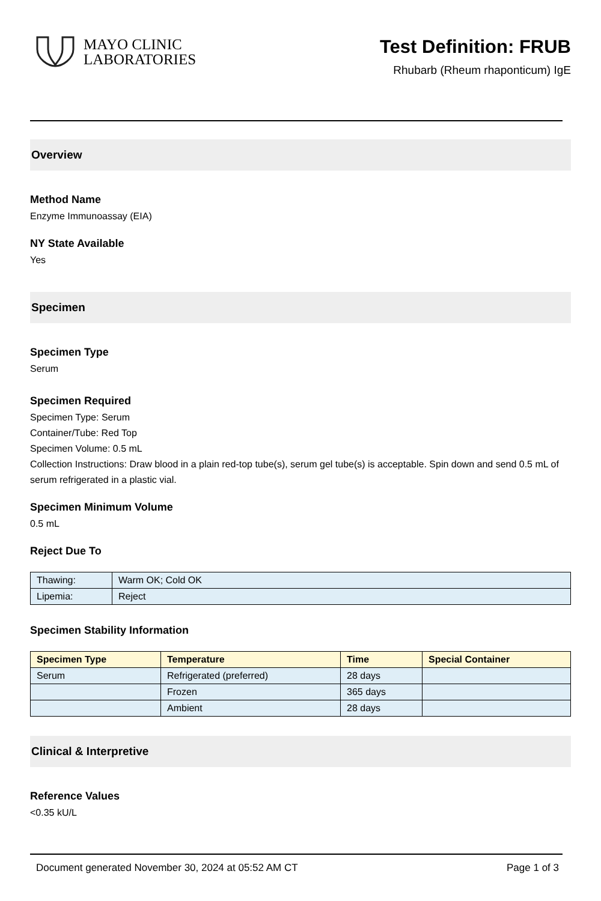MAYO CLINIC
LABORATORIES
Test Definition: FRUB
Rhubarb (Rheum rhaponticum) IgE
Overview
Method Name
Enzyme Immunoassay (EIA)
NY State Available
Yes
Specimen
Specimen Type
Serum
Specimen Required
Specimen Type: Serum
Container/Tube: Red Top
Specimen Volume: 0.5 mL
Collection Instructions: Draw blood in a plain red-top tube(s), serum gel tube(s) is acceptable. Spin down and send 0.5 mL of serum refrigerated in a plastic vial.
Specimen Minimum Volume
0.5 mL
Reject Due To
| Thawing: | Warm OK; Cold OK |
| Lipemia: | Reject |
Specimen Stability Information
| Specimen Type | Temperature | Time | Special Container |
| --- | --- | --- | --- |
| Serum | Refrigerated (preferred) | 28 days | |
| | Frozen | 365 days | |
| | Ambient | 28 days | |
Clinical & Interpretive
Reference Values
<0.35 kU/L
Document generated November 30, 2024 at 05:52 AM CT Page 1 of 3